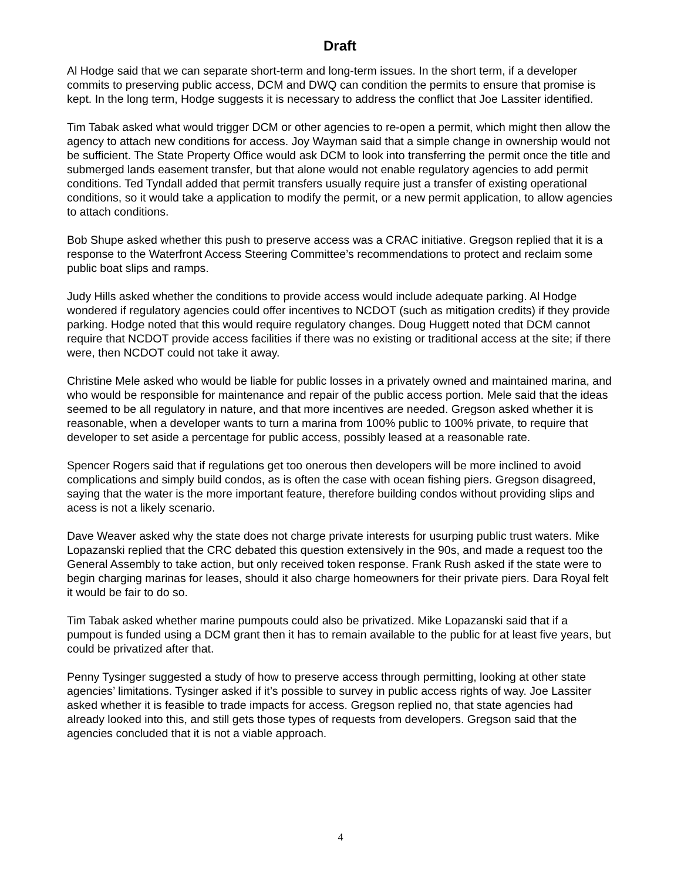Draft
Al Hodge said that we can separate short-term and long-term issues. In the short term, if a developer commits to preserving public access, DCM and DWQ can condition the permits to ensure that promise is kept. In the long term, Hodge suggests it is necessary to address the conflict that Joe Lassiter identified.
Tim Tabak asked what would trigger DCM or other agencies to re-open a permit, which might then allow the agency to attach new conditions for access. Joy Wayman said that a simple change in ownership would not be sufficient. The State Property Office would ask DCM to look into transferring the permit once the title and submerged lands easement transfer, but that alone would not enable regulatory agencies to add permit conditions. Ted Tyndall added that permit transfers usually require just a transfer of existing operational conditions, so it would take a application to modify the permit, or a new permit application, to allow agencies to attach conditions.
Bob Shupe asked whether this push to preserve access was a CRAC initiative. Gregson replied that it is a response to the Waterfront Access Steering Committee’s recommendations to protect and reclaim some public boat slips and ramps.
Judy Hills asked whether the conditions to provide access would include adequate parking. Al Hodge wondered if regulatory agencies could offer incentives to NCDOT (such as mitigation credits) if they provide parking. Hodge noted that this would require regulatory changes. Doug Huggett noted that DCM cannot require that NCDOT provide access facilities if there was no existing or traditional access at the site; if there were, then NCDOT could not take it away.
Christine Mele asked who would be liable for public losses in a privately owned and maintained marina, and who would be responsible for maintenance and repair of the public access portion. Mele said that the ideas seemed to be all regulatory in nature, and that more incentives are needed. Gregson asked whether it is reasonable, when a developer wants to turn a marina from 100% public to 100% private, to require that developer to set aside a percentage for public access, possibly leased at a reasonable rate.
Spencer Rogers said that if regulations get too onerous then developers will be more inclined to avoid complications and simply build condos, as is often the case with ocean fishing piers. Gregson disagreed, saying that the water is the more important feature, therefore building condos without providing slips and acess is not a likely scenario.
Dave Weaver asked why the state does not charge private interests for usurping public trust waters. Mike Lopazanski replied that the CRC debated this question extensively in the 90s, and made a request too the General Assembly to take action, but only received token response. Frank Rush asked if the state were to begin charging marinas for leases, should it also charge homeowners for their private piers. Dara Royal felt it would be fair to do so.
Tim Tabak asked whether marine pumpouts could also be privatized. Mike Lopazanski said that if a pumpout is funded using a DCM grant then it has to remain available to the public for at least five years, but could be privatized after that.
Penny Tysinger suggested a study of how to preserve access through permitting, looking at other state agencies’ limitations. Tysinger asked if it’s possible to survey in public access rights of way. Joe Lassiter asked whether it is feasible to trade impacts for access. Gregson replied no, that state agencies had already looked into this, and still gets those types of requests from developers. Gregson said that the agencies concluded that it is not a viable approach.
4